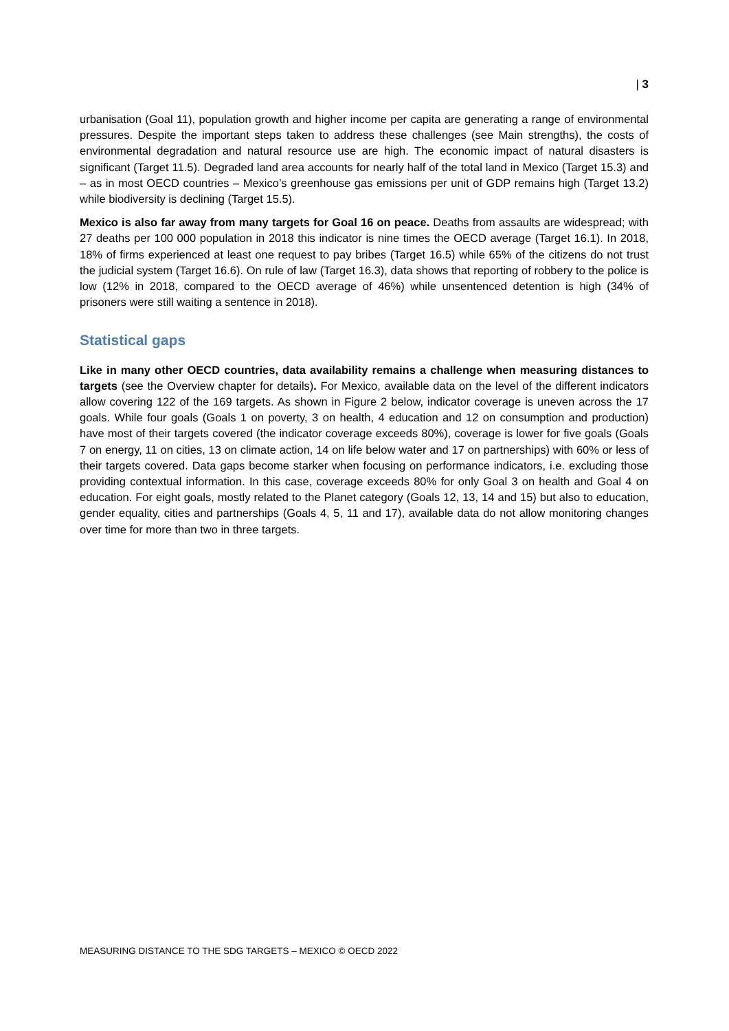| 3
urbanisation (Goal 11), population growth and higher income per capita are generating a range of environmental pressures. Despite the important steps taken to address these challenges (see Main strengths), the costs of environmental degradation and natural resource use are high. The economic impact of natural disasters is significant (Target 11.5). Degraded land area accounts for nearly half of the total land in Mexico (Target 15.3) and – as in most OECD countries – Mexico’s greenhouse gas emissions per unit of GDP remains high (Target 13.2) while biodiversity is declining (Target 15.5).
Mexico is also far away from many targets for Goal 16 on peace. Deaths from assaults are widespread; with 27 deaths per 100 000 population in 2018 this indicator is nine times the OECD average (Target 16.1). In 2018, 18% of firms experienced at least one request to pay bribes (Target 16.5) while 65% of the citizens do not trust the judicial system (Target 16.6). On rule of law (Target 16.3), data shows that reporting of robbery to the police is low (12% in 2018, compared to the OECD average of 46%) while unsentenced detention is high (34% of prisoners were still waiting a sentence in 2018).
Statistical gaps
Like in many other OECD countries, data availability remains a challenge when measuring distances to targets (see the Overview chapter for details). For Mexico, available data on the level of the different indicators allow covering 122 of the 169 targets. As shown in Figure 2 below, indicator coverage is uneven across the 17 goals. While four goals (Goals 1 on poverty, 3 on health, 4 education and 12 on consumption and production) have most of their targets covered (the indicator coverage exceeds 80%), coverage is lower for five goals (Goals 7 on energy, 11 on cities, 13 on climate action, 14 on life below water and 17 on partnerships) with 60% or less of their targets covered. Data gaps become starker when focusing on performance indicators, i.e. excluding those providing contextual information. In this case, coverage exceeds 80% for only Goal 3 on health and Goal 4 on education. For eight goals, mostly related to the Planet category (Goals 12, 13, 14 and 15) but also to education, gender equality, cities and partnerships (Goals 4, 5, 11 and 17), available data do not allow monitoring changes over time for more than two in three targets.
MEASURING DISTANCE TO THE SDG TARGETS – MEXICO © OECD 2022